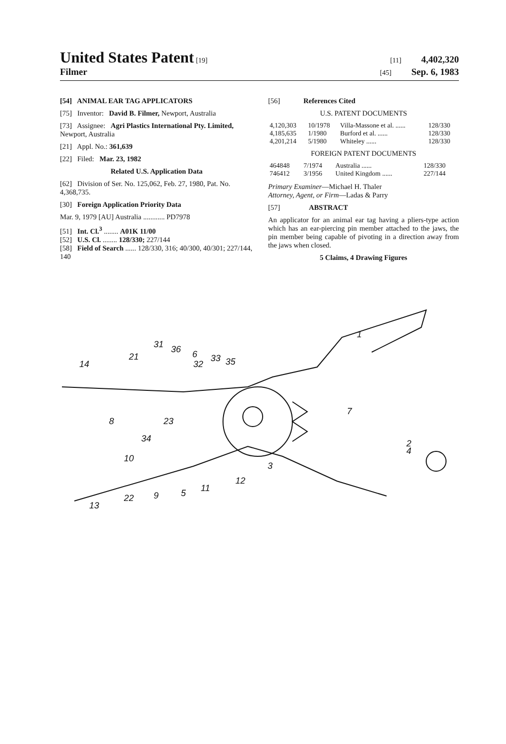United States Patent [19] [11] 4,402,320
Filmer [45] Sep. 6, 1983
[54] ANIMAL EAR TAG APPLICATORS
[75] Inventor: David B. Filmer, Newport, Australia
[73] Assignee: Agri Plastics International Pty. Limited, Newport, Australia
[21] Appl. No.: 361,639
[22] Filed: Mar. 23, 1982
Related U.S. Application Data
[62] Division of Ser. No. 125,062, Feb. 27, 1980, Pat. No. 4,368,735.
[30] Foreign Application Priority Data
Mar. 9, 1979 [AU] Australia ............ PD7978
[51] Int. Cl.<sup>3</sup> ........ A01K 11/00
[52] U.S. Cl. ........ 128/330; 227/144
[58] Field of Search ...... 128/330, 316; 40/300, 40/301; 227/144, 140
[56] References Cited
U.S. PATENT DOCUMENTS
| 4,120,303 | 10/1978 | Villa-Massone et al. ...... | 128/330 |
| 4,185,635 | 1/1980 | Burford et al. ...... | 128/330 |
| 4,201,214 | 5/1980 | Whiteley ...... | 128/330 |
FOREIGN PATENT DOCUMENTS
| 464848 | 7/1974 | Australia ...... | 128/330 |
| 746412 | 3/1956 | United Kingdom ...... | 227/144 |
Primary Examiner—Michael H. Thaler
Attorney, Agent, or Firm—Ladas & Parry
[57] ABSTRACT
An applicator for an animal ear tag having a pliers-type action which has an ear-piercing pin member attached to the jaws, the pin member being capable of pivoting in a direction away from the jaws when closed.
5 Claims, 4 Drawing Figures
14
21
31
36
6
32
33
35
1
7
8
23
34
10
2
4
3
12
11
5
9
22
13